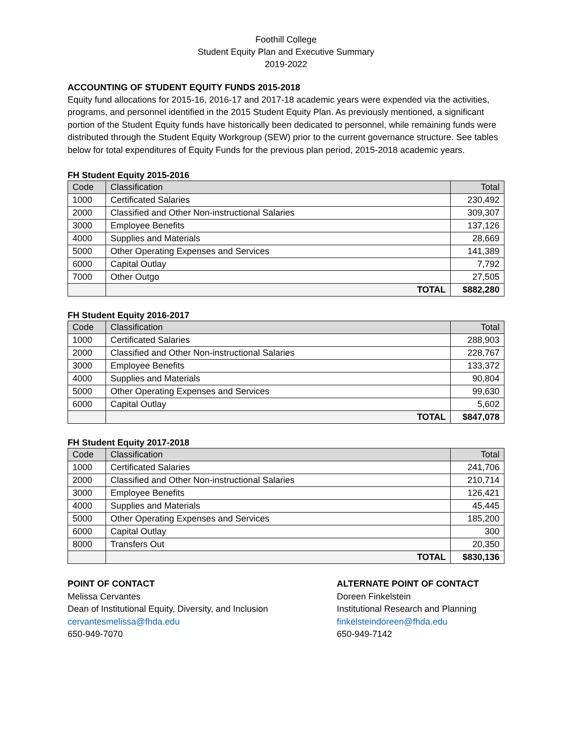Foothill College
Student Equity Plan and Executive Summary
2019-2022
ACCOUNTING OF STUDENT EQUITY FUNDS 2015-2018
Equity fund allocations for 2015-16, 2016-17 and 2017-18 academic years were expended via the activities, programs, and personnel identified in the 2015 Student Equity Plan. As previously mentioned, a significant portion of the Student Equity funds have historically been dedicated to personnel, while remaining funds were distributed through the Student Equity Workgroup (SEW) prior to the current governance structure. See tables below for total expenditures of Equity Funds for the previous plan period, 2015-2018 academic years.
FH Student Equity 2015-2016
| Code | Classification | Total |
| --- | --- | --- |
| 1000 | Certificated Salaries | 230,492 |
| 2000 | Classified and Other Non-instructional Salaries | 309,307 |
| 3000 | Employee Benefits | 137,126 |
| 4000 | Supplies and Materials | 28,669 |
| 5000 | Other Operating Expenses and Services | 141,389 |
| 6000 | Capital Outlay | 7,792 |
| 7000 | Other Outgo | 27,505 |
| | TOTAL | $882,280 |
FH Student Equity 2016-2017
| Code | Classification | Total |
| --- | --- | --- |
| 1000 | Certificated Salaries | 288,903 |
| 2000 | Classified and Other Non-instructional Salaries | 228,767 |
| 3000 | Employee Benefits | 133,372 |
| 4000 | Supplies and Materials | 90,804 |
| 5000 | Other Operating Expenses and Services | 99,630 |
| 6000 | Capital Outlay | 5,602 |
| | TOTAL | $847,078 |
FH Student Equity 2017-2018
| Code | Classification | Total |
| --- | --- | --- |
| 1000 | Certificated Salaries | 241,706 |
| 2000 | Classified and Other Non-instructional Salaries | 210,714 |
| 3000 | Employee Benefits | 126,421 |
| 4000 | Supplies and Materials | 45,445 |
| 5000 | Other Operating Expenses and Services | 185,200 |
| 6000 | Capital Outlay | 300 |
| 8000 | Transfers Out | 20,350 |
| | TOTAL | $830,136 |
POINT OF CONTACT
Melissa Cervantes
Dean of Institutional Equity, Diversity, and Inclusion
cervantesmelissa@fhda.edu
650-949-7070
ALTERNATE POINT OF CONTACT
Doreen Finkelstein
Institutional Research and Planning
finkelsteindoreen@fhda.edu
650-949-7142